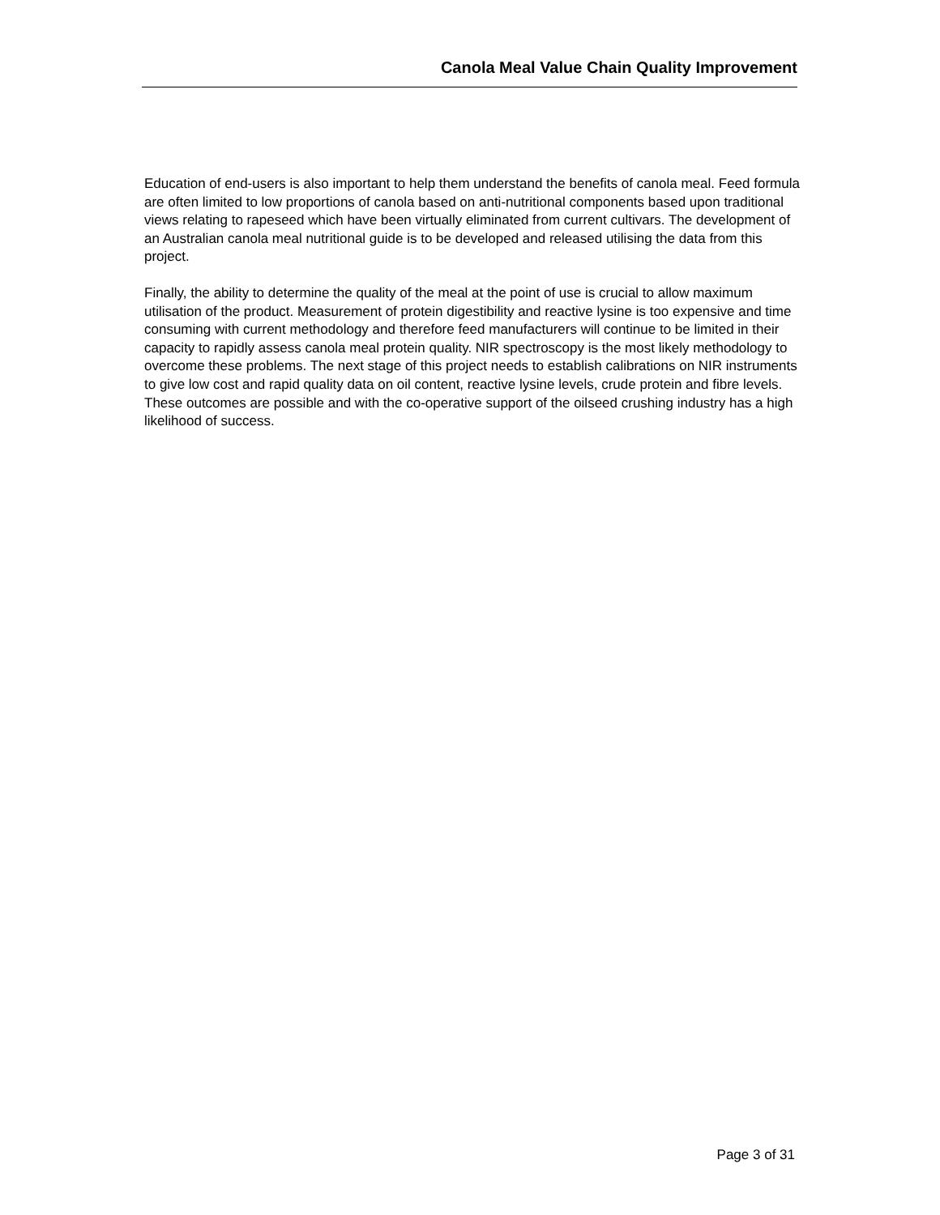Canola Meal Value Chain Quality Improvement
Education of end-users is also important to help them understand the benefits of canola meal. Feed formula are often limited to low proportions of canola based on anti-nutritional components based upon traditional views relating to rapeseed which have been virtually eliminated from current cultivars. The development of an Australian canola meal nutritional guide is to be developed and released utilising the data from this project.
Finally, the ability to determine the quality of the meal at the point of use is crucial to allow maximum utilisation of the product. Measurement of protein digestibility and reactive lysine is too expensive and time consuming with current methodology and therefore feed manufacturers will continue to be limited in their capacity to rapidly assess canola meal protein quality. NIR spectroscopy is the most likely methodology to overcome these problems. The next stage of this project needs to establish calibrations on NIR instruments to give low cost and rapid quality data on oil content, reactive lysine levels, crude protein and fibre levels. These outcomes are possible and with the co-operative support of the oilseed crushing industry has a high likelihood of success.
Page 3 of 31